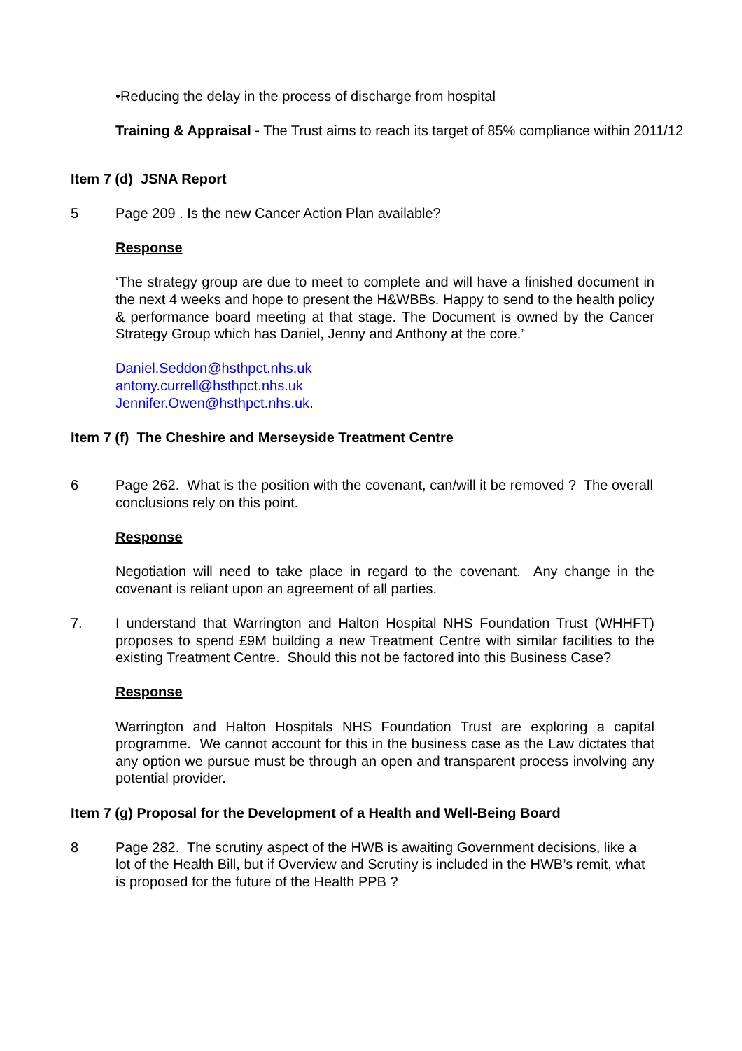•Reducing the delay in the process of discharge from hospital
Training & Appraisal - The Trust aims to reach its target of 85% compliance within 2011/12
Item 7 (d) JSNA Report
5 Page 209 . Is the new Cancer Action Plan available?
Response
‘The strategy group are due to meet to complete and will have a finished document in the next 4 weeks and hope to present the H&WBBs. Happy to send to the health policy & performance board meeting at that stage. The Document is owned by the Cancer Strategy Group which has Daniel, Jenny and Anthony at the core.’
Daniel.Seddon@hsthpct.nhs.uk
antony.currell@hsthpct.nhs.uk
Jennifer.Owen@hsthpct.nhs.uk.
Item 7 (f) The Cheshire and Merseyside Treatment Centre
6 Page 262. What is the position with the covenant, can/will it be removed ? The overall conclusions rely on this point.
Response
Negotiation will need to take place in regard to the covenant. Any change in the covenant is reliant upon an agreement of all parties.
7. I understand that Warrington and Halton Hospital NHS Foundation Trust (WHHFT) proposes to spend £9M building a new Treatment Centre with similar facilities to the existing Treatment Centre. Should this not be factored into this Business Case?
Response
Warrington and Halton Hospitals NHS Foundation Trust are exploring a capital programme. We cannot account for this in the business case as the Law dictates that any option we pursue must be through an open and transparent process involving any potential provider.
Item 7 (g) Proposal for the Development of a Health and Well-Being Board
8 Page 282. The scrutiny aspect of the HWB is awaiting Government decisions, like a lot of the Health Bill, but if Overview and Scrutiny is included in the HWB’s remit, what is proposed for the future of the Health PPB ?